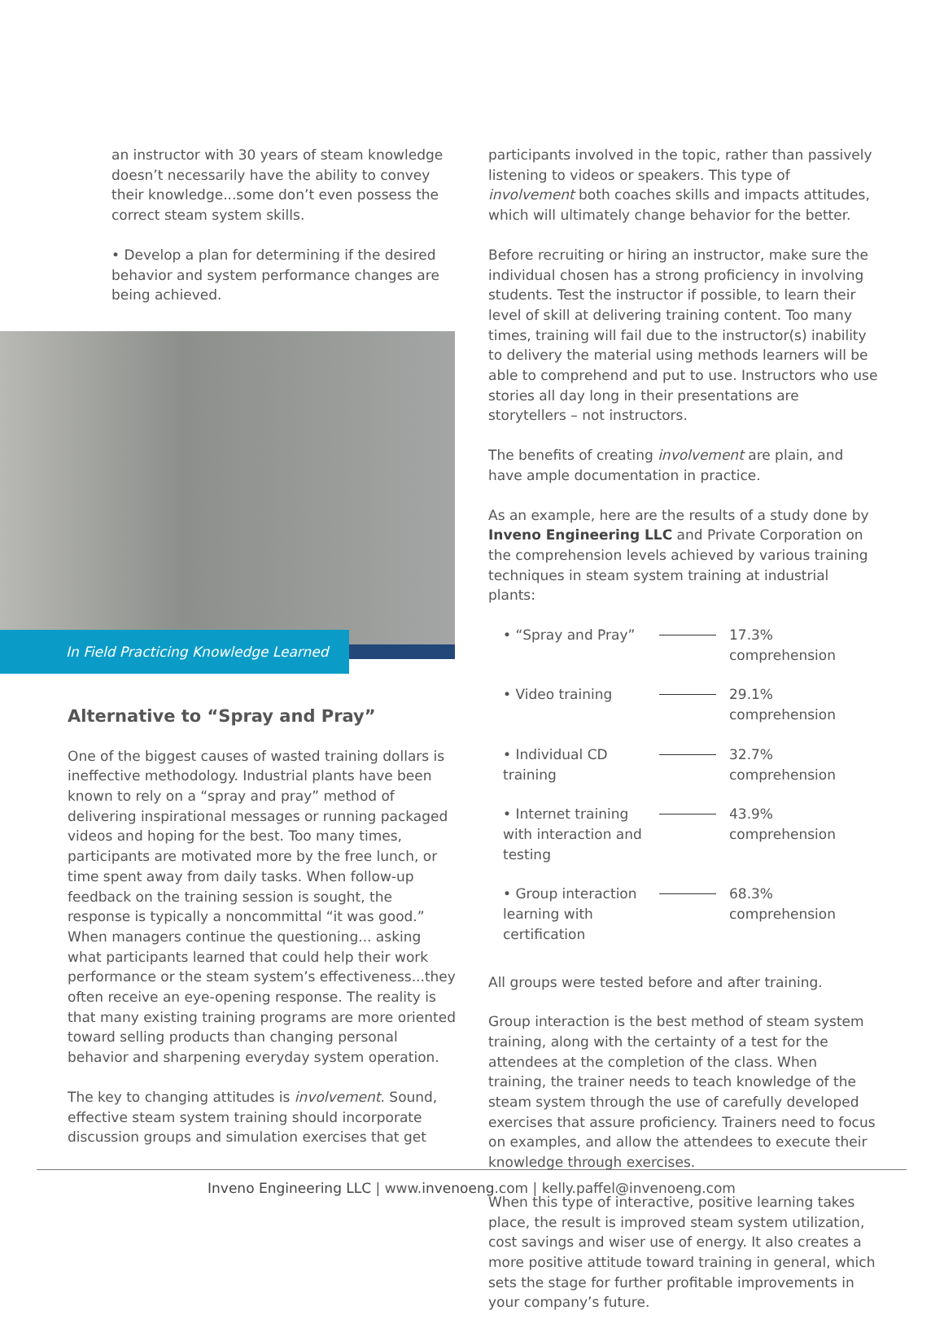an instructor with 30 years of steam knowledge doesn’t necessarily have the ability to convey their knowledge...some don’t even possess the correct steam system skills.
• Develop a plan for determining if the desired behavior and system performance changes are being achieved.
In Field Practicing Knowledge Learned
Alternative to “Spray and Pray”
One of the biggest causes of wasted training dollars is ineffective methodology. Industrial plants have been known to rely on a “spray and pray” method of delivering inspirational messages or running packaged videos and hoping for the best. Too many times, participants are motivated more by the free lunch, or time spent away from daily tasks. When follow-up feedback on the training session is sought, the response is typically a noncommittal “it was good.” When managers continue the questioning... asking what participants learned that could help their work performance or the steam system’s effectiveness...they often receive an eye-opening response. The reality is that many existing training programs are more oriented toward selling products than changing personal behavior and sharpening everyday system operation.
The key to changing attitudes is involvement. Sound, effective steam system training should incorporate discussion groups and simulation exercises that get
participants involved in the topic, rather than passively listening to videos or speakers. This type of involvement both coaches skills and impacts attitudes, which will ultimately change behavior for the better.
Before recruiting or hiring an instructor, make sure the individual chosen has a strong proficiency in involving students. Test the instructor if possible, to learn their level of skill at delivering training content. Too many times, training will fail due to the instructor(s) inability to delivery the material using methods learners will be able to comprehend and put to use. Instructors who use stories all day long in their presentations are storytellers – not instructors.
The benefits of creating involvement are plain, and have ample documentation in practice.
As an example, here are the results of a study done by Inveno Engineering LLC and Private Corporation on the comprehension levels achieved by various training techniques in steam system training at industrial plants:
| • “Spray and Pray” | | 17.3% comprehension |
| • Video training | | 29.1% comprehension |
| • Individual CD training | | 32.7% comprehension |
| • Internet training with interaction and testing | | 43.9% comprehension |
| • Group interaction learning with certification | | 68.3% comprehension |
All groups were tested before and after training.
Group interaction is the best method of steam system training, along with the certainty of a test for the attendees at the completion of the class. When training, the trainer needs to teach knowledge of the steam system through the use of carefully developed exercises that assure proficiency. Trainers need to focus on examples, and allow the attendees to execute their knowledge through exercises.
When this type of interactive, positive learning takes place, the result is improved steam system utilization, cost savings and wiser use of energy. It also creates a more positive attitude toward training in general, which sets the stage for further profitable improvements in your company’s future.
Inveno Engineering LLC | www.invenoeng.com | kelly.paffel@invenoeng.com